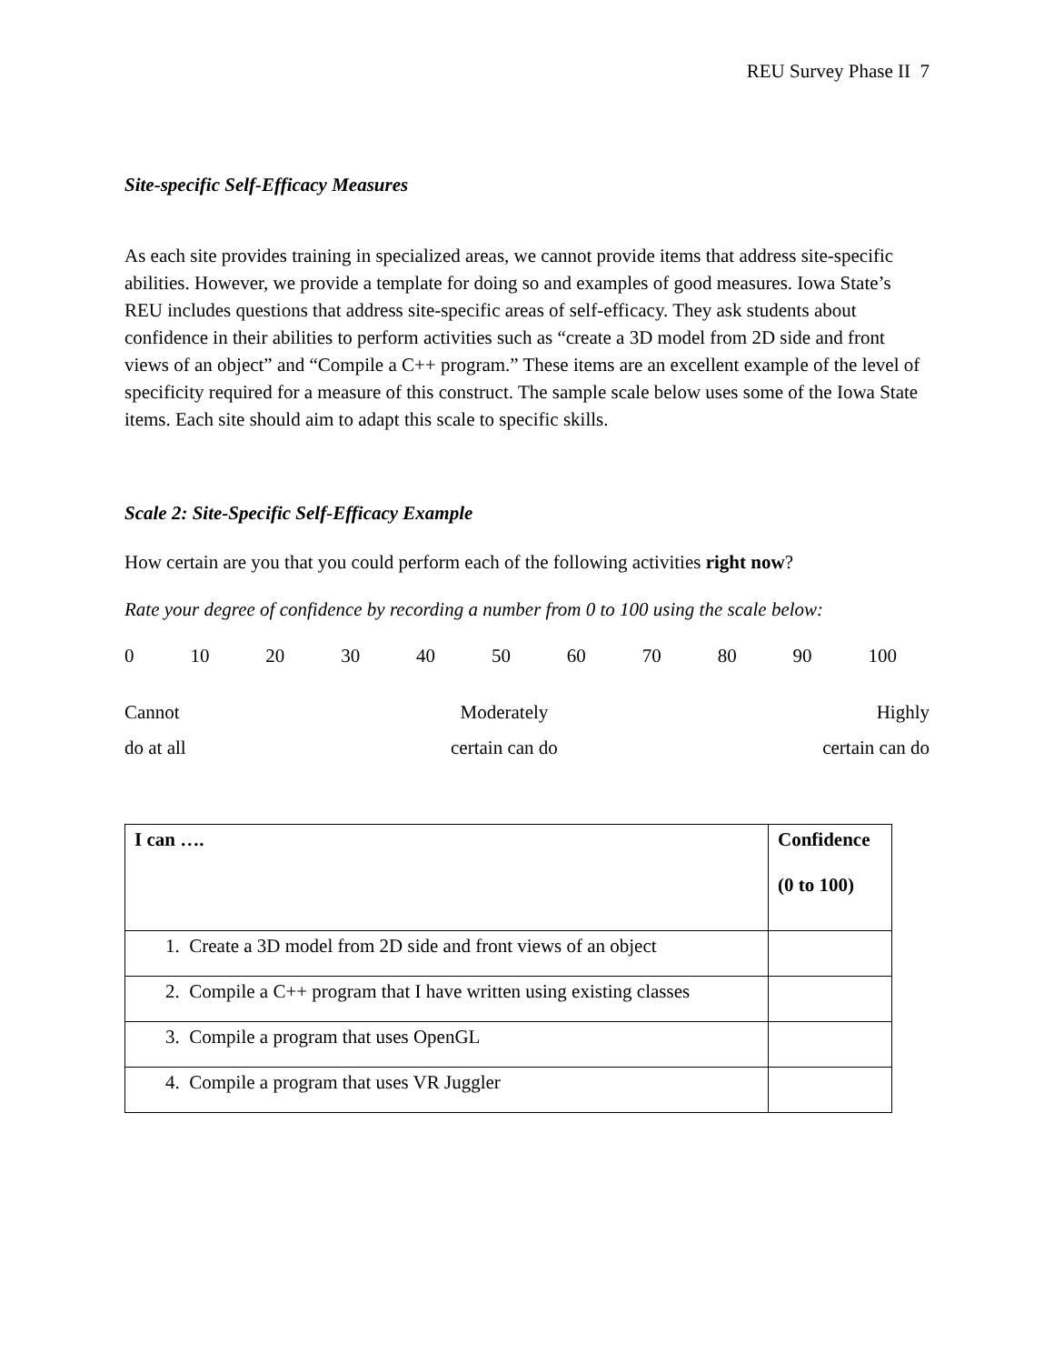REU Survey Phase II 7
Site-specific Self-Efficacy Measures
As each site provides training in specialized areas, we cannot provide items that address site-specific abilities. However, we provide a template for doing so and examples of good measures. Iowa State’s REU includes questions that address site-specific areas of self-efficacy. They ask students about confidence in their abilities to perform activities such as “create a 3D model from 2D side and front views of an object” and “Compile a C++ program.” These items are an excellent example of the level of specificity required for a measure of this construct. The sample scale below uses some of the Iowa State items. Each site should aim to adapt this scale to specific skills.
Scale 2: Site-Specific Self-Efficacy Example
How certain are you that you could perform each of the following activities right now?
Rate your degree of confidence by recording a number from 0 to 100 using the scale below:
0 10 20 30 40 50 60 70 80 90 100
Cannot
do at all Moderately
certain can do Highly
certain can do
| I can …. | Confidence (0 to 100) |
| 1. Create a 3D model from 2D side and front views of an object | |
| 2. Compile a C++ program that I have written using existing classes | |
| 3. Compile a program that uses OpenGL | |
| 4. Compile a program that uses VR Juggler | |